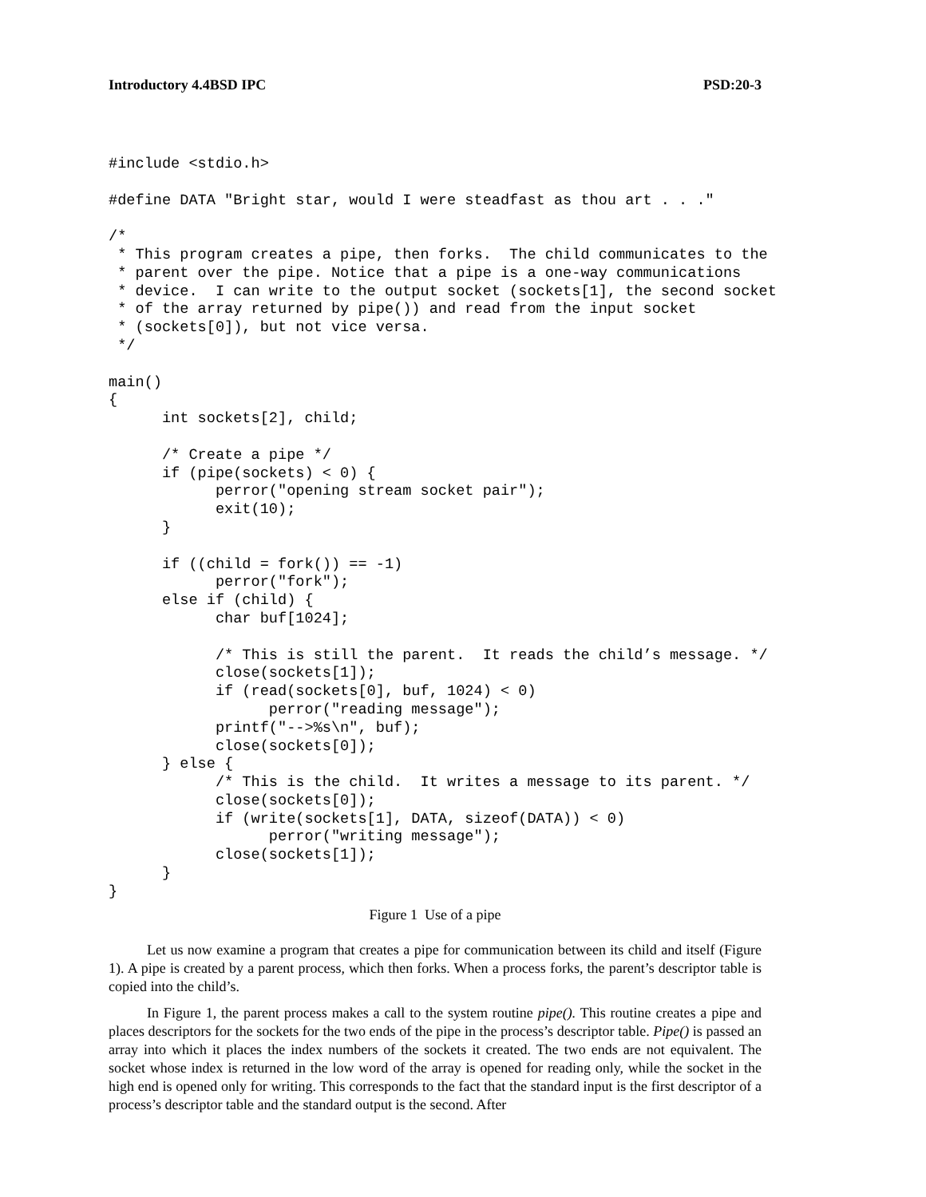Introductory 4.4BSD IPC PSD:20-3
#include <stdio.h>

#define DATA "Bright star, would I were steadfast as thou art . . ."

/*
 * This program creates a pipe, then forks.  The child communicates to the
 * parent over the pipe. Notice that a pipe is a one-way communications
 * device.  I can write to the output socket (sockets[1], the second socket
 * of the array returned by pipe()) and read from the input socket
 * (sockets[0]), but not vice versa.
 */

main()
{
      int sockets[2], child;

      /* Create a pipe */
      if (pipe(sockets) < 0) {
            perror("opening stream socket pair");
            exit(10);
      }

      if ((child = fork()) == -1)
            perror("fork");
      else if (child) {
            char buf[1024];

            /* This is still the parent.  It reads the child’s message. */
            close(sockets[1]);
            if (read(sockets[0], buf, 1024) < 0)
                  perror("reading message");
            printf("-->%s\n", buf);
            close(sockets[0]);
      } else {
            /* This is the child.  It writes a message to its parent. */
            close(sockets[0]);
            if (write(sockets[1], DATA, sizeof(DATA)) < 0)
                  perror("writing message");
            close(sockets[1]);
      }
}
Figure 1 Use of a pipe
Let us now examine a program that creates a pipe for communication between its child and itself (Figure 1). A pipe is created by a parent process, which then forks. When a process forks, the parent’s descriptor table is copied into the child’s.
In Figure 1, the parent process makes a call to the system routine pipe(). This routine creates a pipe and places descriptors for the sockets for the two ends of the pipe in the process’s descriptor table. Pipe() is passed an array into which it places the index numbers of the sockets it created. The two ends are not equivalent. The socket whose index is returned in the low word of the array is opened for reading only, while the socket in the high end is opened only for writing. This corresponds to the fact that the standard input is the first descriptor of a process’s descriptor table and the standard output is the second. After